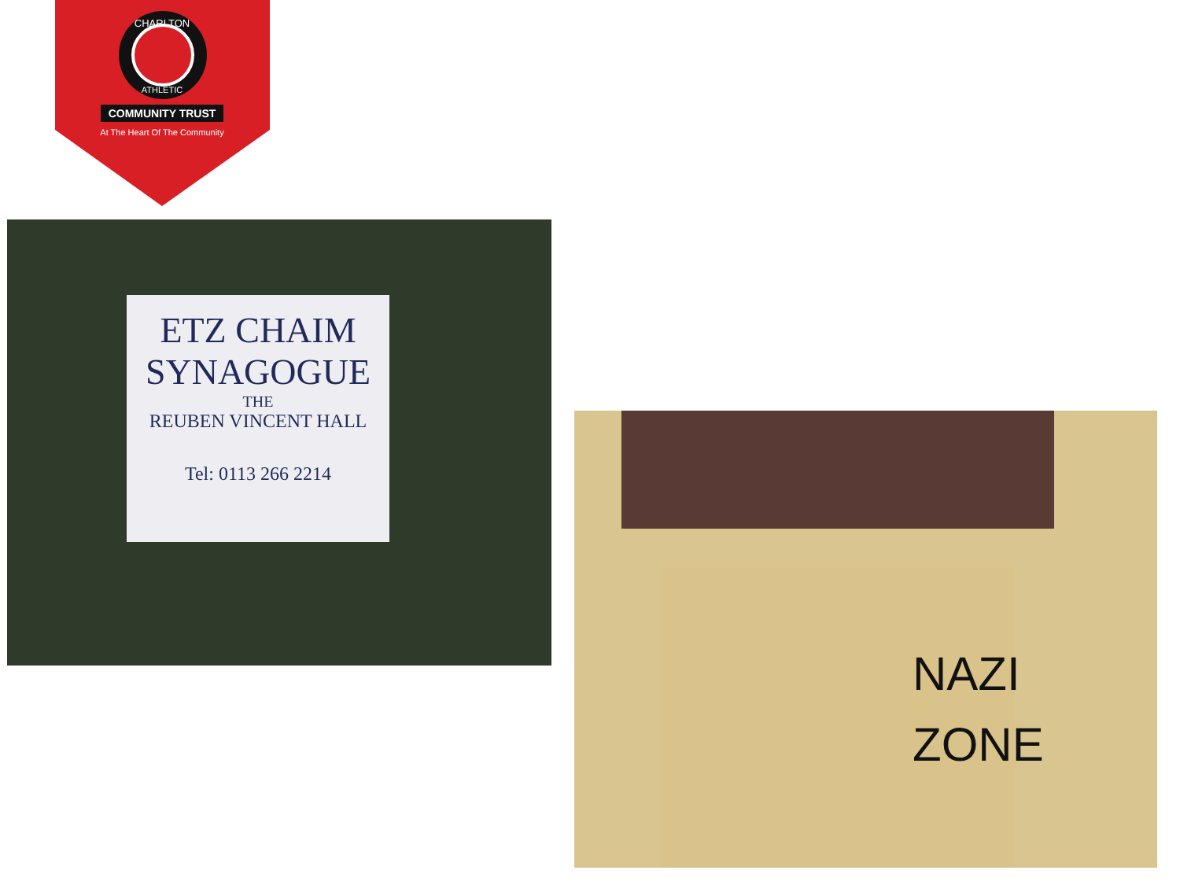CHARLTON
ATHLETIC
COMMUNITY TRUST
At The Heart Of The Community
ETZ CHAIM
SYNAGOGUE
THE
REUBEN VINCENT HALL
Tel: 0113 266 2214
NAZI
ZONE